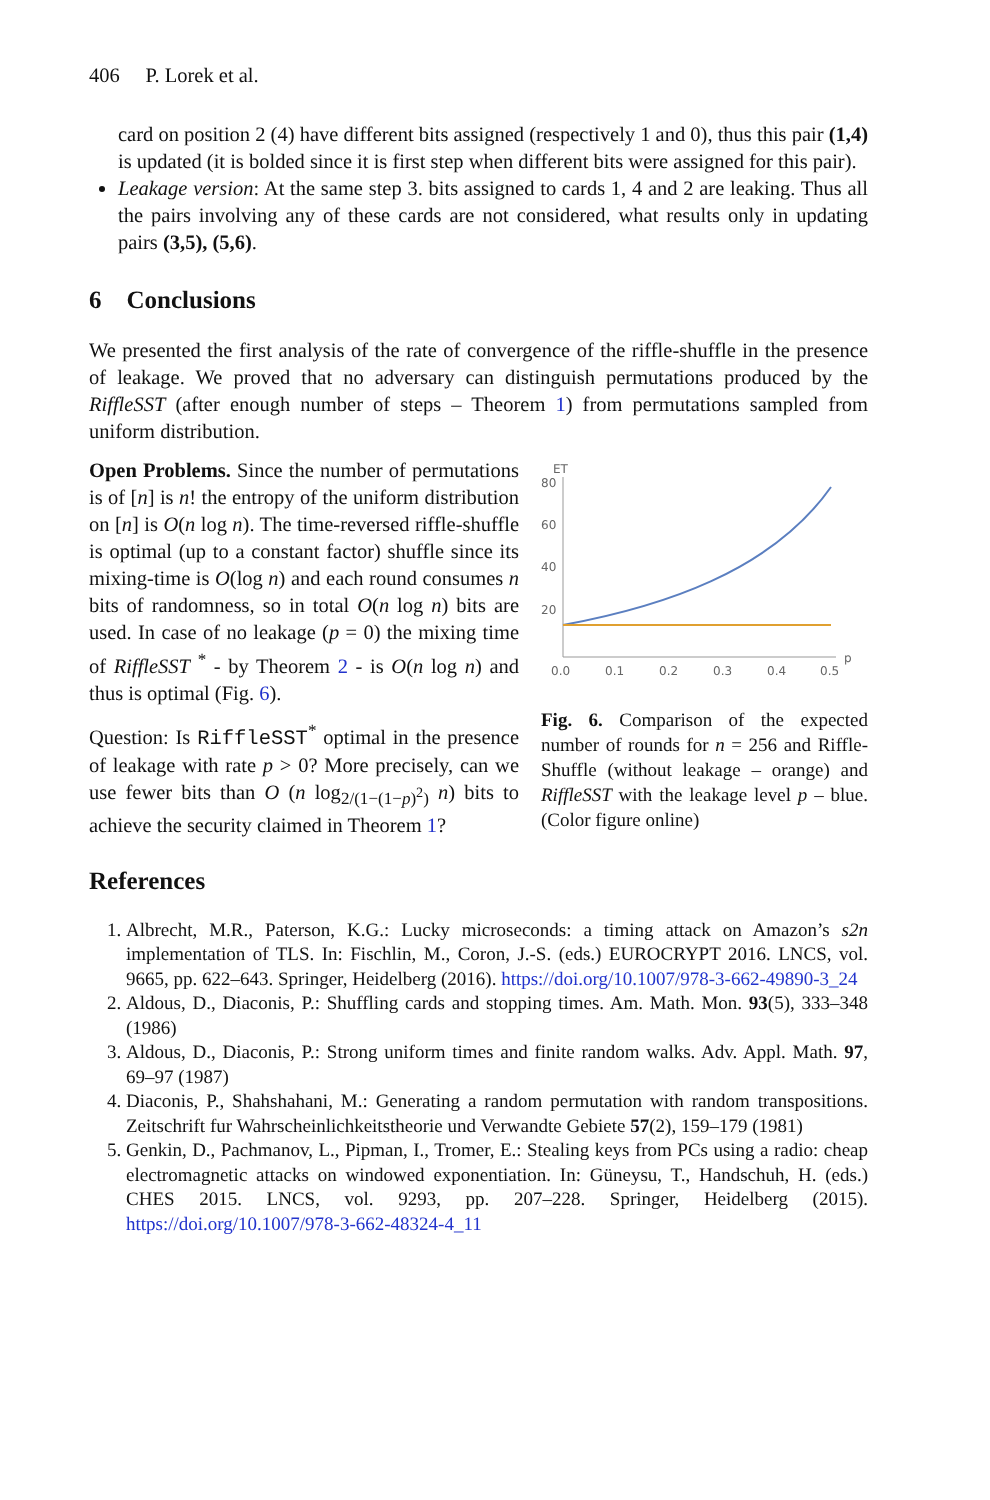406 P. Lorek et al.
card on position 2 (4) have different bits assigned (respectively 1 and 0), thus this pair (1,4) is updated (it is bolded since it is first step when different bits were assigned for this pair).
Leakage version: At the same step 3. bits assigned to cards 1, 4 and 2 are leaking. Thus all the pairs involving any of these cards are not considered, what results only in updating pairs (3,5), (5,6).
6 Conclusions
We presented the first analysis of the rate of convergence of the riffle-shuffle in the presence of leakage. We proved that no adversary can distinguish permutations produced by the RiffleSST (after enough number of steps – Theorem 1) from permutations sampled from uniform distribution.
Open Problems. Since the number of permutations is of [n] is n! the entropy of the uniform distribution on [n] is O(n log n). The time-reversed riffle-shuffle is optimal (up to a constant factor) shuffle since its mixing-time is O(log n) and each round consumes n bits of randomness, so in total O(n log n) bits are used. In case of no leakage (p = 0) the mixing time of RiffleSST <sup>*</sup> - by Theorem 2 - is O(n log n) and thus is optimal (Fig. 6).
Question: Is RiffleSST<sup>*</sup> optimal in the presence of leakage with rate p > 0? More precisely, can we use fewer bits than O (n log<sub>2/(1−(1−p)<sup>2</sup>)</sub> n) bits to achieve the security claimed in Theorem 1?
ET
80
60
40
20
p
0.0
0.1
0.2
0.3
0.4
0.5
Fig. 6. Comparison of the expected number of rounds for n = 256 and Riffle-Shuffle (without leakage – orange) and RiffleSST with the leakage level p – blue. (Color figure online)
References
1. Albrecht, M.R., Paterson, K.G.: Lucky microseconds: a timing attack on Amazon’s s2n implementation of TLS. In: Fischlin, M., Coron, J.-S. (eds.) EUROCRYPT 2016. LNCS, vol. 9665, pp. 622–643. Springer, Heidelberg (2016). https://doi.org/10.1007/978-3-662-49890-3_24
2. Aldous, D., Diaconis, P.: Shuffling cards and stopping times. Am. Math. Mon. 93(5), 333–348 (1986)
3. Aldous, D., Diaconis, P.: Strong uniform times and finite random walks. Adv. Appl. Math. 97, 69–97 (1987)
4. Diaconis, P., Shahshahani, M.: Generating a random permutation with random transpositions. Zeitschrift fur Wahrscheinlichkeitstheorie und Verwandte Gebiete 57(2), 159–179 (1981)
5. Genkin, D., Pachmanov, L., Pipman, I., Tromer, E.: Stealing keys from PCs using a radio: cheap electromagnetic attacks on windowed exponentiation. In: Güneysu, T., Handschuh, H. (eds.) CHES 2015. LNCS, vol. 9293, pp. 207–228. Springer, Heidelberg (2015). https://doi.org/10.1007/978-3-662-48324-4_11